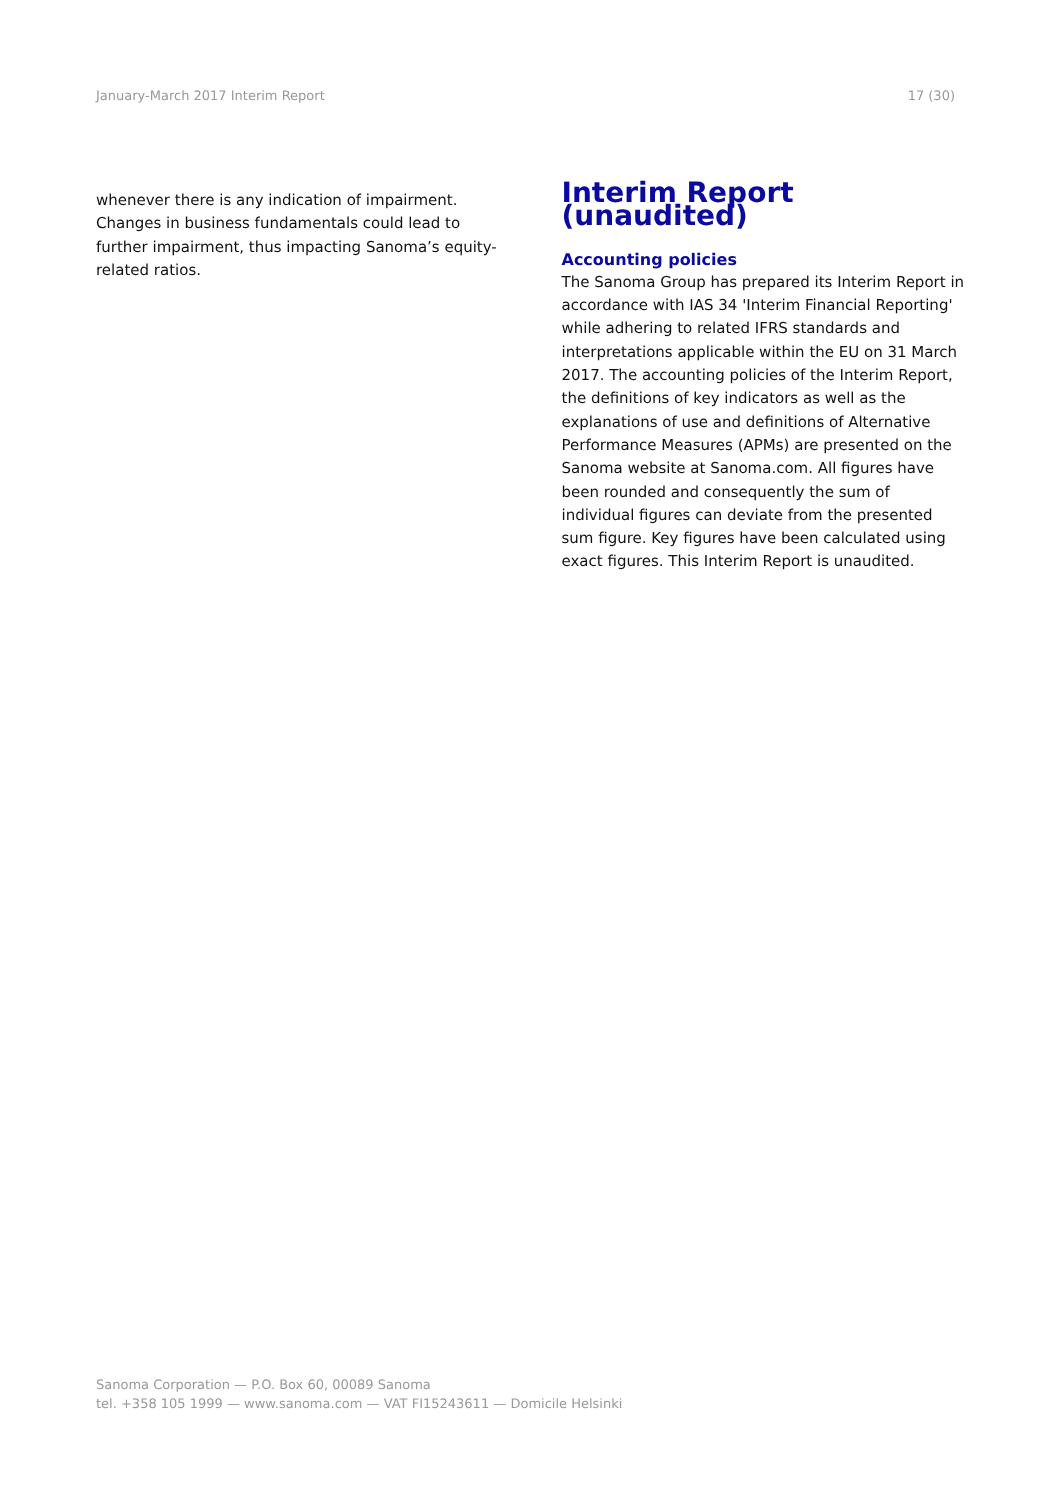January-March 2017 Interim Report 17 (30)
whenever there is any indication of impairment. Changes in business fundamentals could lead to further impairment, thus impacting Sanoma’s equity-related ratios.
Interim Report (unaudited)
Accounting policies
The Sanoma Group has prepared its Interim Report in accordance with IAS 34 'Interim Financial Reporting' while adhering to related IFRS standards and interpretations applicable within the EU on 31 March 2017. The accounting policies of the Interim Report, the definitions of key indicators as well as the explanations of use and definitions of Alternative Performance Measures (APMs) are presented on the Sanoma website at Sanoma.com. All figures have been rounded and consequently the sum of individual figures can deviate from the presented sum figure. Key figures have been calculated using exact figures. This Interim Report is unaudited.
Sanoma Corporation — P.O. Box 60, 00089 Sanoma
tel. +358 105 1999 — www.sanoma.com — VAT FI15243611 — Domicile Helsinki